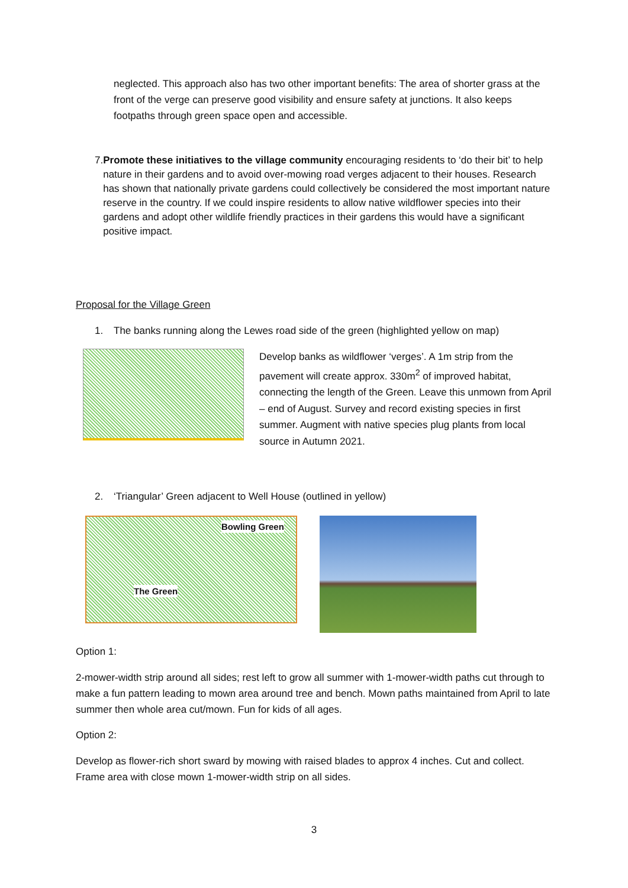neglected. This approach also has two other important benefits: The area of shorter grass at the front of the verge can preserve good visibility and ensure safety at junctions. It also keeps footpaths through green space open and accessible.
7. Promote these initiatives to the village community encouraging residents to ‘do their bit’ to help nature in their gardens and to avoid over-mowing road verges adjacent to their houses. Research has shown that nationally private gardens could collectively be considered the most important nature reserve in the country. If we could inspire residents to allow native wildflower species into their gardens and adopt other wildlife friendly practices in their gardens this would have a significant positive impact.
Proposal for the Village Green
1. The banks running along the Lewes road side of the green (highlighted yellow on map)
Develop banks as wildflower ‘verges’. A 1m strip from the pavement will create approx. 330m<sup>2</sup> of improved habitat, connecting the length of the Green. Leave this unmown from April – end of August. Survey and record existing species in first summer. Augment with native species plug plants from local source in Autumn 2021.
2. ‘Triangular’ Green adjacent to Well House (outlined in yellow)
The Green
Bowling Green
Option 1:
2-mower-width strip around all sides; rest left to grow all summer with 1-mower-width paths cut through to make a fun pattern leading to mown area around tree and bench. Mown paths maintained from April to late summer then whole area cut/mown. Fun for kids of all ages.
Option 2:
Develop as flower-rich short sward by mowing with raised blades to approx 4 inches. Cut and collect. Frame area with close mown 1-mower-width strip on all sides.
3